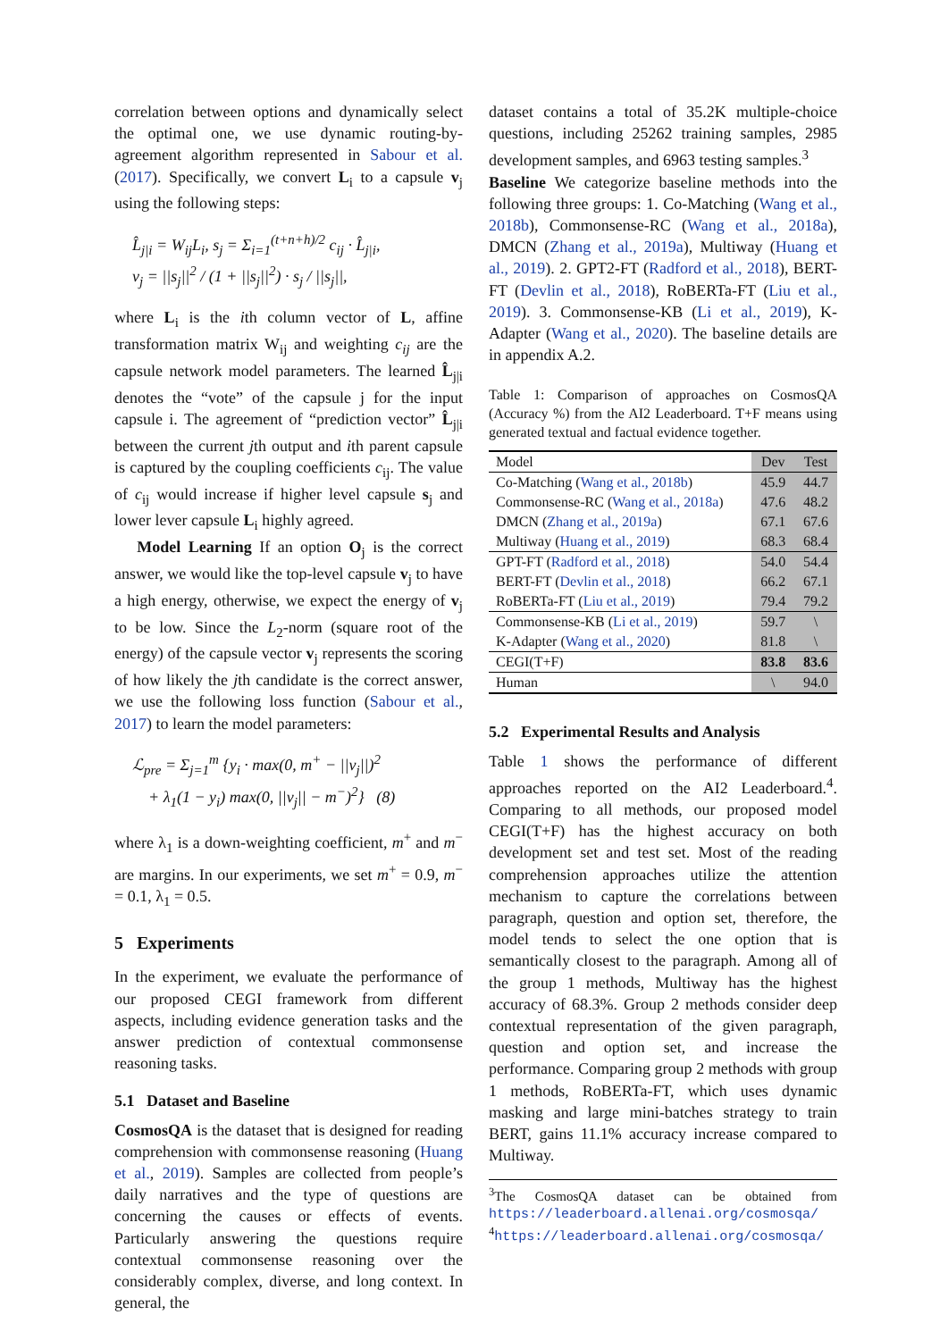correlation between options and dynamically select the optimal one, we use dynamic routing-by-agreement algorithm represented in Sabour et al. (2017). Specifically, we convert L<sub>i</sub> to a capsule v<sub>j</sub> using the following steps:
L̂<sub>j|i</sub> = W<sub>ij</sub>L<sub>i</sub>, s<sub>j</sub> = Σ<sub>i=1</sub><sup>(t+n+h)/2</sup> c<sub>ij</sub> · L̂<sub>j|i</sub>,
v<sub>j</sub> = ||s<sub>j</sub>||<sup>2</sup> / (1 + ||s<sub>j</sub>||<sup>2</sup>) · s<sub>j</sub> / ||s<sub>j</sub>||,
where L<sub>i</sub> is the ith column vector of L, affine transformation matrix W<sub>ij</sub> and weighting c<sub>ij</sub> are the capsule network model parameters. The learned L̂<sub>j|i</sub> denotes the “vote” of the capsule j for the input capsule i. The agreement of “prediction vector” L̂<sub>j|i</sub> between the current jth output and ith parent capsule is captured by the coupling coefficients c<sub>ij</sub>. The value of c<sub>ij</sub> would increase if higher level capsule s<sub>j</sub> and lower lever capsule L<sub>i</sub> highly agreed.
Model Learning If an option O<sub>j</sub> is the correct answer, we would like the top-level capsule v<sub>j</sub> to have a high energy, otherwise, we expect the energy of v<sub>j</sub> to be low. Since the L<sub>2</sub>-norm (square root of the energy) of the capsule vector v<sub>j</sub> represents the scoring of how likely the jth candidate is the correct answer, we use the following loss function (Sabour et al., 2017) to learn the model parameters:
ℒ<sub>pre</sub> = Σ<sub>j=1</sub><sup>m</sup> {y<sub>i</sub> · max(0, m<sup>+</sup> − ||v<sub>j</sub>||)<sup>2</sup>
+ λ<sub>1</sub>(1 − y<sub>i</sub>) max(0, ||v<sub>j</sub>|| − m<sup>−</sup>)<sup>2</sup>} (8)
where λ<sub>1</sub> is a down-weighting coefficient, m<sup>+</sup> and m<sup>−</sup> are margins. In our experiments, we set m<sup>+</sup> = 0.9, m<sup>−</sup> = 0.1, λ<sub>1</sub> = 0.5.
5 Experiments
In the experiment, we evaluate the performance of our proposed CEGI framework from different aspects, including evidence generation tasks and the answer prediction of contextual commonsense reasoning tasks.
5.1 Dataset and Baseline
CosmosQA is the dataset that is designed for reading comprehension with commonsense reasoning (Huang et al., 2019). Samples are collected from people’s daily narratives and the type of questions are concerning the causes or effects of events. Particularly answering the questions require contextual commonsense reasoning over the considerably complex, diverse, and long context. In general, the
dataset contains a total of 35.2K multiple-choice questions, including 25262 training samples, 2985 development samples, and 6963 testing samples.<sup>3</sup>
Baseline We categorize baseline methods into the following three groups: 1. Co-Matching (Wang et al., 2018b), Commonsense-RC (Wang et al., 2018a), DMCN (Zhang et al., 2019a), Multiway (Huang et al., 2019). 2. GPT2-FT (Radford et al., 2018), BERT-FT (Devlin et al., 2018), RoBERTa-FT (Liu et al., 2019). 3. Commonsense-KB (Li et al., 2019), K-Adapter (Wang et al., 2020). The baseline details are in appendix A.2.
Table 1: Comparison of approaches on CosmosQA (Accuracy %) from the AI2 Leaderboard. T+F means using generated textual and factual evidence together.
| Model | Dev | Test |
| --- | --- | --- |
| Co-Matching ( Wang et al., 2018b ) | 45.9 | 44.7 |
| Commonsense-RC ( Wang et al., 2018a ) | 47.6 | 48.2 |
| DMCN ( Zhang et al., 2019a ) | 67.1 | 67.6 |
| Multiway ( Huang et al., 2019 ) | 68.3 | 68.4 |
| GPT-FT ( Radford et al., 2018 ) | 54.0 | 54.4 |
| BERT-FT ( Devlin et al., 2018 ) | 66.2 | 67.1 |
| RoBERTa-FT ( Liu et al., 2019 ) | 79.4 | 79.2 |
| Commonsense-KB ( Li et al., 2019 ) | 59.7 | \ |
| K-Adapter ( Wang et al., 2020 ) | 81.8 | \ |
| CEGI(T+F) | 83.8 | 83.6 |
| Human | \ | 94.0 |
5.2 Experimental Results and Analysis
Table 1 shows the performance of different approaches reported on the AI2 Leaderboard.<sup>4</sup>. Comparing to all methods, our proposed model CEGI(T+F) has the highest accuracy on both development set and test set. Most of the reading comprehension approaches utilize the attention mechanism to capture the correlations between paragraph, question and option set, therefore, the model tends to select the one option that is semantically closest to the paragraph. Among all of the group 1 methods, Multiway has the highest accuracy of 68.3%. Group 2 methods consider deep contextual representation of the given paragraph, question and option set, and increase the performance. Comparing group 2 methods with group 1 methods, RoBERTa-FT, which uses dynamic masking and large mini-batches strategy to train BERT, gains 11.1% accuracy increase compared to Multiway.
<sup>3</sup> The CosmosQA dataset can be obtained from https://leaderboard.allenai.org/cosmosqa/
<sup>4</sup> https://leaderboard.allenai.org/cosmosqa/